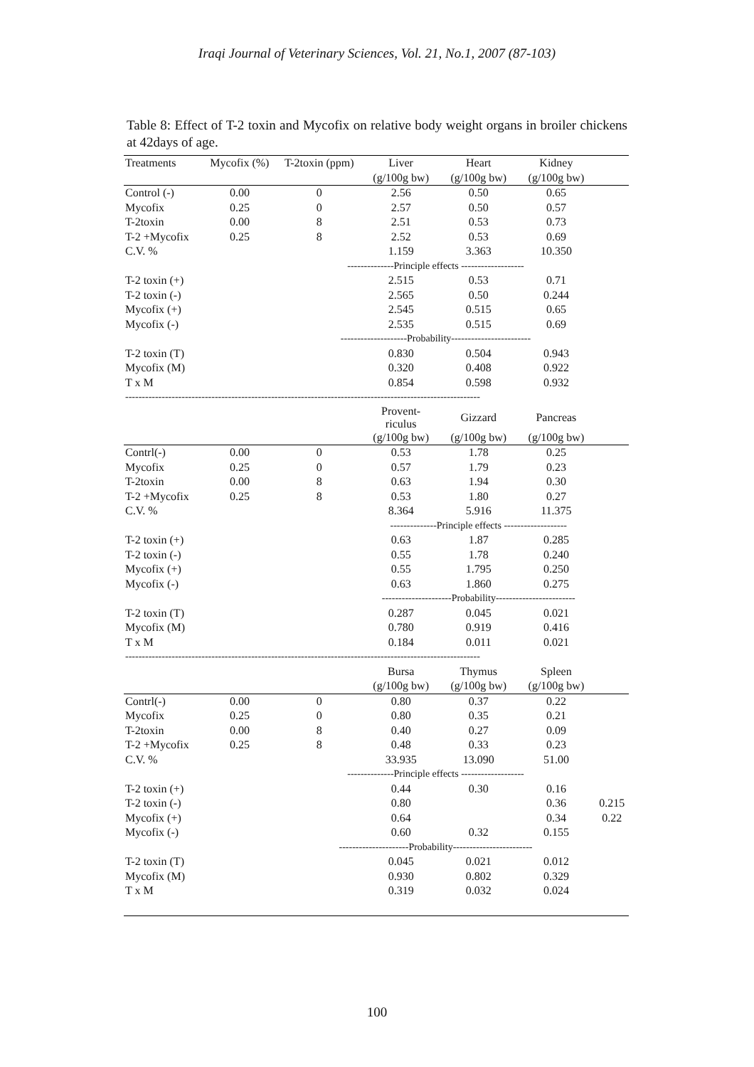Iraqi Journal of Veterinary Sciences, Vol. 21, No.1, 2007 (87-103)
Table 8: Effect of T-2 toxin and Mycofix on relative body weight organs in broiler chickens at 42days of age.
| Treatments | Mycofix (%) | T-2toxin (ppm) | Liver | Heart | Kidney | |
| --- | --- | --- | --- | --- | --- | --- |
| | | | (g/100g bw) | (g/100g bw) | (g/100g bw) | |
| Control (-) | 0.00 | 0 | 2.56 | 0.50 | 0.65 | |
| Mycofix | 0.25 | 0 | 2.57 | 0.50 | 0.57 | |
| T-2toxin | 0.00 | 8 | 2.51 | 0.53 | 0.73 | |
| T-2 +Mycofix | 0.25 | 8 | 2.52 | 0.53 | 0.69 | |
| C.V. % | | | 1.159 | 3.363 | 10.350 | |
| | | --------------Principle effects ------------------- | | | | |
| T-2 toxin (+) | | | 2.515 | 0.53 | 0.71 | |
| T-2 toxin (-) | | | 2.565 | 0.50 | 0.244 | |
| Mycofix (+) | | | 2.545 | 0.515 | 0.65 | |
| Mycofix (-) | | | 2.535 | 0.515 | 0.69 | |
| | | --------------------Probability------------------------ | | | | |
| T-2 toxin (T) | | | 0.830 | 0.504 | 0.943 | |
| Mycofix (M) | | | 0.320 | 0.408 | 0.922 | |
| T x M | | | 0.854 | 0.598 | 0.932 | |
| ----------------------------------------------------------------------------------------------------------- | | | | | | |
| | | | Provent- riculus | Gizzard | Pancreas | |
| | | | (g/100g bw) | (g/100g bw) | (g/100g bw) | |
| Contrl(-) | 0.00 | 0 | 0.53 | 1.78 | 0.25 | |
| Mycofix | 0.25 | 0 | 0.57 | 1.79 | 0.23 | |
| T-2toxin | 0.00 | 8 | 0.63 | 1.94 | 0.30 | |
| T-2 +Mycofix | 0.25 | 8 | 0.53 | 1.80 | 0.27 | |
| C.V. % | | | 8.364 | 5.916 | 11.375 | |
| | | | --------------Principle effects ------------------- | | | |
| T-2 toxin (+) | | | 0.63 | 1.87 | 0.285 | |
| T-2 toxin (-) | | | 0.55 | 1.78 | 0.240 | |
| Mycofix (+) | | | 0.55 | 1.795 | 0.250 | |
| Mycofix (-) | | | 0.63 | 1.860 | 0.275 | |
| | | | ---------------------Probability------------------------ | | | |
| T-2 toxin (T) | | | 0.287 | 0.045 | 0.021 | |
| Mycofix (M) | | | 0.780 | 0.919 | 0.416 | |
| T x M | | | 0.184 | 0.011 | 0.021 | |
| ----------------------------------------------------------------------------------------------------------- | | | | | | |
| | | | Bursa | Thymus | Spleen | |
| | | | (g/100g bw) | (g/100g bw) | (g/100g bw) | |
| Contrl(-) | 0.00 | 0 | 0.80 | 0.37 | 0.22 | |
| Mycofix | 0.25 | 0 | 0.80 | 0.35 | 0.21 | |
| T-2toxin | 0.00 | 8 | 0.40 | 0.27 | 0.09 | |
| T-2 +Mycofix | 0.25 | 8 | 0.48 | 0.33 | 0.23 | |
| C.V. % | | | 33.935 | 13.090 | 51.00 | |
| | | --------------Principle effects ------------------- | | | | |
| T-2 toxin (+) | | | 0.44 | 0.30 | 0.16 | |
| T-2 toxin (-) | | | 0.80 | | 0.36 | 0.215 |
| Mycofix (+) | | | 0.64 | | 0.34 | 0.22 |
| Mycofix (-) | | | 0.60 | 0.32 | 0.155 | |
| | | ---------------------Probability------------------------ | | | | |
| T-2 toxin (T) | | | 0.045 | 0.021 | 0.012 | |
| Mycofix (M) | | | 0.930 | 0.802 | 0.329 | |
| T x M | | | 0.319 | 0.032 | 0.024 | |
100